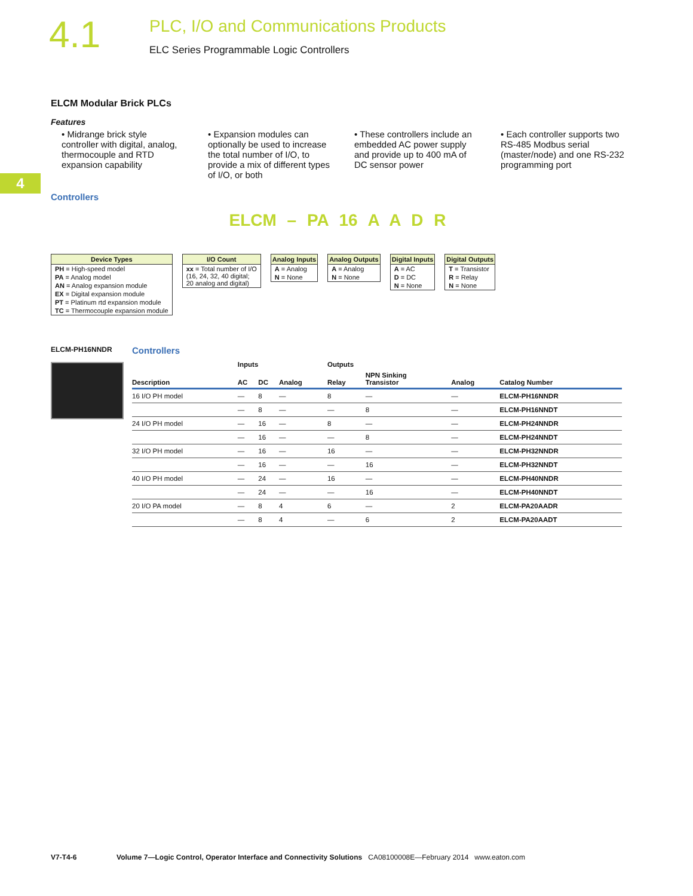4.1
PLC, I/O and Communications Products
ELC Series Programmable Logic Controllers
4
ELCM Modular Brick PLCs
Features
• Midrange brick style controller with digital, analog, thermocouple and RTD expansion capability
• Expansion modules can optionally be used to increase the total number of I/O, to provide a mix of different types of I/O, or both
• These controllers include an embedded AC power supply and provide up to 400 mA of DC sensor power
• Each controller supports two RS-485 Modbus serial (master/node) and one RS-232 programming port
Controllers
ELCM – PA 16 A A D R
Device Types
PH = High-speed model
PA = Analog model
AN = Analog expansion module
EX = Digital expansion module
PT = Platinum rtd expansion module
TC = Thermocouple expansion module
I/O Count
xx = Total number of I/O
(16, 24, 32, 40 digital;
20 analog and digital)
Analog Inputs
A = Analog
N = None
Analog Outputs
A = Analog
N = None
Digital Inputs
A = AC
D = DC
N = None
Digital Outputs
T = Transistor
R = Relay
N = None
ELCM-PH16NNDR
Controllers
| | Inputs | | | Outputs | | | |
| --- | --- | --- | --- | --- | --- | --- | --- |
| Description | AC | DC | Analog | Relay | NPN Sinking Transistor | Analog | Catalog Number |
| 16 I/O PH model | — | 8 | — | 8 | — | — | ELCM-PH16NNDR |
| | — | 8 | — | — | 8 | — | ELCM-PH16NNDT |
| 24 I/O PH model | — | 16 | — | 8 | — | — | ELCM-PH24NNDR |
| | — | 16 | — | — | 8 | — | ELCM-PH24NNDT |
| 32 I/O PH model | — | 16 | — | 16 | — | — | ELCM-PH32NNDR |
| | — | 16 | — | — | 16 | — | ELCM-PH32NNDT |
| 40 I/O PH model | — | 24 | — | 16 | — | — | ELCM-PH40NNDR |
| | — | 24 | — | — | 16 | — | ELCM-PH40NNDT |
| 20 I/O PA model | — | 8 | 4 | 6 | — | 2 | ELCM-PA20AADR |
| | — | 8 | 4 | — | 6 | 2 | ELCM-PA20AADT |
V7-T4-6 Volume 7—Logic Control, Operator Interface and Connectivity Solutions CA08100008E—February 2014 www.eaton.com